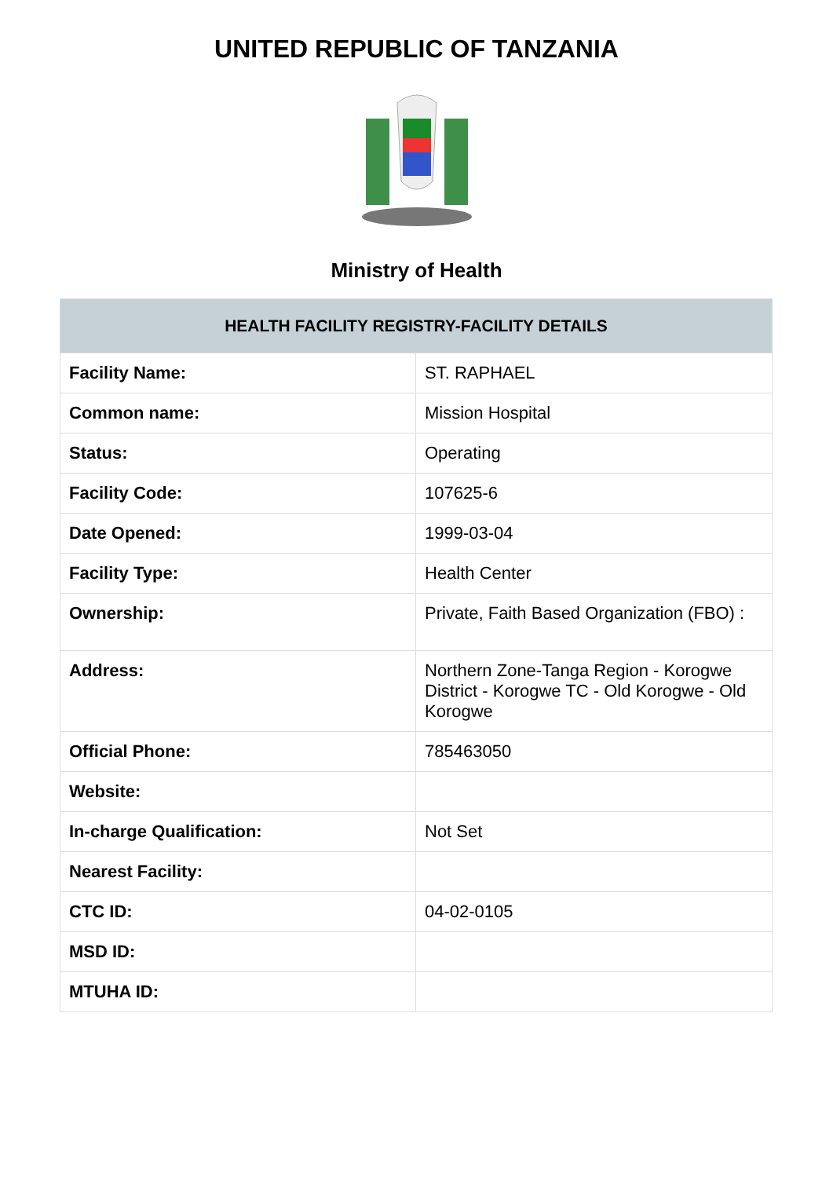UNITED REPUBLIC OF TANZANIA
Ministry of Health
| HEALTH FACILITY REGISTRY-FACILITY DETAILS | |
| --- | --- |
| Facility Name: | ST. RAPHAEL |
| Common name: | Mission Hospital |
| Status: | Operating |
| Facility Code: | 107625-6 |
| Date Opened: | 1999-03-04 |
| Facility Type: | Health Center |
| Ownership: | Private, Faith Based Organization (FBO) : |
| Address: | Northern Zone-Tanga Region - Korogwe District - Korogwe TC - Old Korogwe - Old Korogwe |
| Official Phone: | 785463050 |
| Website: | |
| In-charge Qualification: | Not Set |
| Nearest Facility: | |
| CTC ID: | 04-02-0105 |
| MSD ID: | |
| MTUHA ID: | |